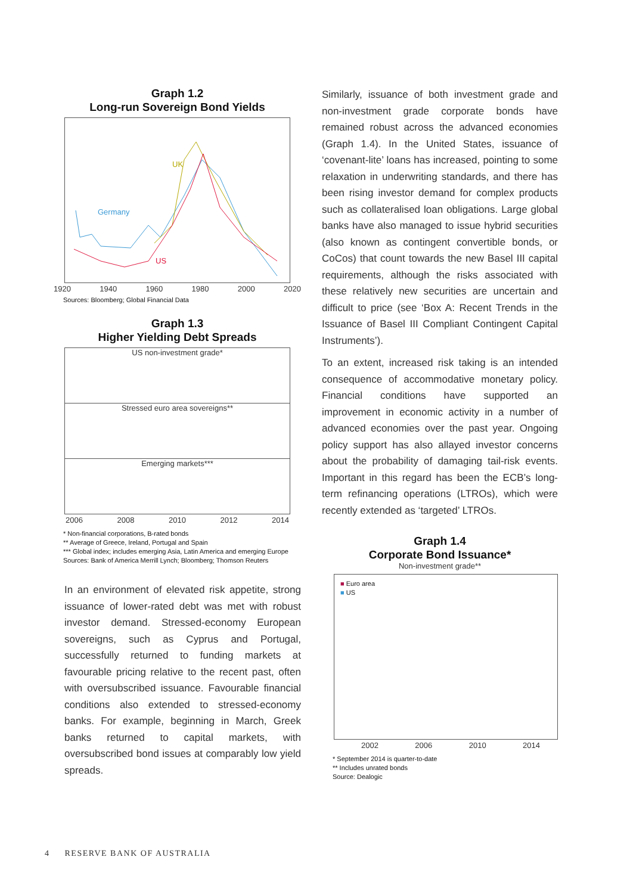Graph 1.2
Long-run Sovereign Bond Yields
UK
Germany
US
1920 1940 1960 1980 2000 2020
Sources: Bloomberg; Global Financial Data
Graph 1.3
Higher Yielding Debt Spreads
US non-investment grade*
Stressed euro area sovereigns**
Emerging markets***
2006 2008 2010 2012 2014
* Non-financial corporations, B-rated bonds
** Average of Greece, Ireland, Portugal and Spain
*** Global index; includes emerging Asia, Latin America and emerging Europe
Sources: Bank of America Merrill Lynch; Bloomberg; Thomson Reuters
In an environment of elevated risk appetite, strong issuance of lower-rated debt was met with robust investor demand. Stressed-economy European sovereigns, such as Cyprus and Portugal, successfully returned to funding markets at favourable pricing relative to the recent past, often with oversubscribed issuance. Favourable financial conditions also extended to stressed-economy banks. For example, beginning in March, Greek banks returned to capital markets, with oversubscribed bond issues at comparably low yield spreads.
Similarly, issuance of both investment grade and non-investment grade corporate bonds have remained robust across the advanced economies (Graph 1.4). In the United States, issuance of ‘covenant-lite’ loans has increased, pointing to some relaxation in underwriting standards, and there has been rising investor demand for complex products such as collateralised loan obligations. Large global banks have also managed to issue hybrid securities (also known as contingent convertible bonds, or CoCos) that count towards the new Basel III capital requirements, although the risks associated with these relatively new securities are uncertain and difficult to price (see ‘Box A: Recent Trends in the Issuance of Basel III Compliant Contingent Capital Instruments’).
To an extent, increased risk taking is an intended consequence of accommodative monetary policy. Financial conditions have supported an improvement in economic activity in a number of advanced economies over the past year. Ongoing policy support has also allayed investor concerns about the probability of damaging tail-risk events. Important in this regard has been the ECB’s long-term refinancing operations (LTROs), which were recently extended as ‘targeted’ LTROs.
Graph 1.4
Corporate Bond Issuance*
Non-investment grade**
■ Euro area
■ US
2002 2006 2010 2014
* September 2014 is quarter-to-date
** Includes unrated bonds
Source: Dealogic
4 RESERVE BANK OF AUSTRALIA